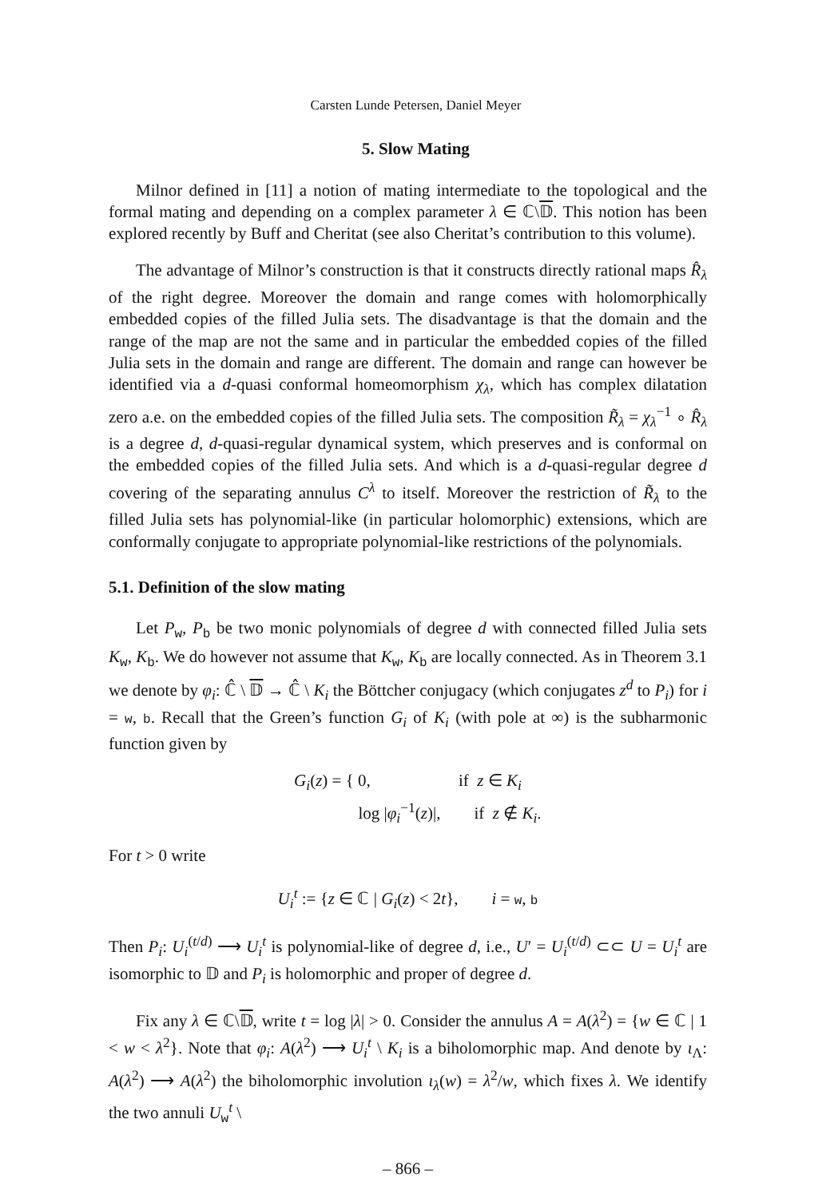Carsten Lunde Petersen, Daniel Meyer
5. Slow Mating
Milnor defined in [11] a notion of mating intermediate to the topological and the formal mating and depending on a complex parameter λ ∈ ℂ\𝔻. This notion has been explored recently by Buff and Cheritat (see also Cheritat’s contribution to this volume).
The advantage of Milnor’s construction is that it constructs directly rational maps R̂<sub>λ</sub> of the right degree. Moreover the domain and range comes with holomorphically embedded copies of the filled Julia sets. The disadvantage is that the domain and the range of the map are not the same and in particular the embedded copies of the filled Julia sets in the domain and range are different. The domain and range can however be identified via a d-quasi conformal homeomorphism χ<sub>λ</sub>, which has complex dilatation zero a.e. on the embedded copies of the filled Julia sets. The composition R̃<sub>λ</sub> = χ<sub>λ</sub><sup>−1</sup> ∘ R̂<sub>λ</sub> is a degree d, d-quasi-regular dynamical system, which preserves and is conformal on the embedded copies of the filled Julia sets. And which is a d-quasi-regular degree d covering of the separating annulus C<sup>λ</sup> to itself. Moreover the restriction of R̃<sub>λ</sub> to the filled Julia sets has polynomial-like (in particular holomorphic) extensions, which are conformally conjugate to appropriate polynomial-like restrictions of the polynomials.
5.1. Definition of the slow mating
Let P<sub>w</sub>, P<sub>b</sub> be two monic polynomials of degree d with connected filled Julia sets K<sub>w</sub>, K<sub>b</sub>. We do however not assume that K<sub>w</sub>, K<sub>b</sub> are locally connected. As in Theorem 3.1 we denote by φ<sub>i</sub>: ℂ̂ \ 𝔻 → ℂ̂ \ K<sub>i</sub> the Böttcher conjugacy (which conjugates z<sup>d</sup> to P<sub>i</sub>) for i = w, b. Recall that the Green’s function G<sub>i</sub> of K<sub>i</sub> (with pole at ∞) is the subharmonic function given by
G<sub>i</sub>(z) = { 0, if z ∈ K<sub>i</sub>
log |φ<sub>i</sub><sup>−1</sup>(z)|, if z ∉ K<sub>i</sub>.
For t > 0 write
U<sub>i</sub><sup>t</sup> := {z ∈ ℂ | G<sub>i</sub>(z) < 2t}, i = w, b
Then P<sub>i</sub>: U<sub>i</sub><sup>(t/d)</sup> ⟶ U<sub>i</sub><sup>t</sup> is polynomial-like of degree d, i.e., U′ = U<sub>i</sub><sup>(t/d)</sup> ⊂⊂ U = U<sub>i</sub><sup>t</sup> are isomorphic to 𝔻 and P<sub>i</sub> is holomorphic and proper of degree d.
Fix any λ ∈ ℂ\𝔻, write t = log |λ| > 0. Consider the annulus A = A(λ<sup>2</sup>) = {w ∈ ℂ | 1 < w < λ<sup>2</sup>}. Note that φ<sub>i</sub>: A(λ<sup>2</sup>) ⟶ U<sub>i</sub><sup>t</sup> \ K<sub>i</sub> is a biholomorphic map. And denote by ι<sub>Λ</sub>: A(λ<sup>2</sup>) ⟶ A(λ<sup>2</sup>) the biholomorphic involution ι<sub>λ</sub>(w) = λ<sup>2</sup>/w, which fixes λ. We identify the two annuli U<sub>w</sub><sup>t</sup> \
– 866 –